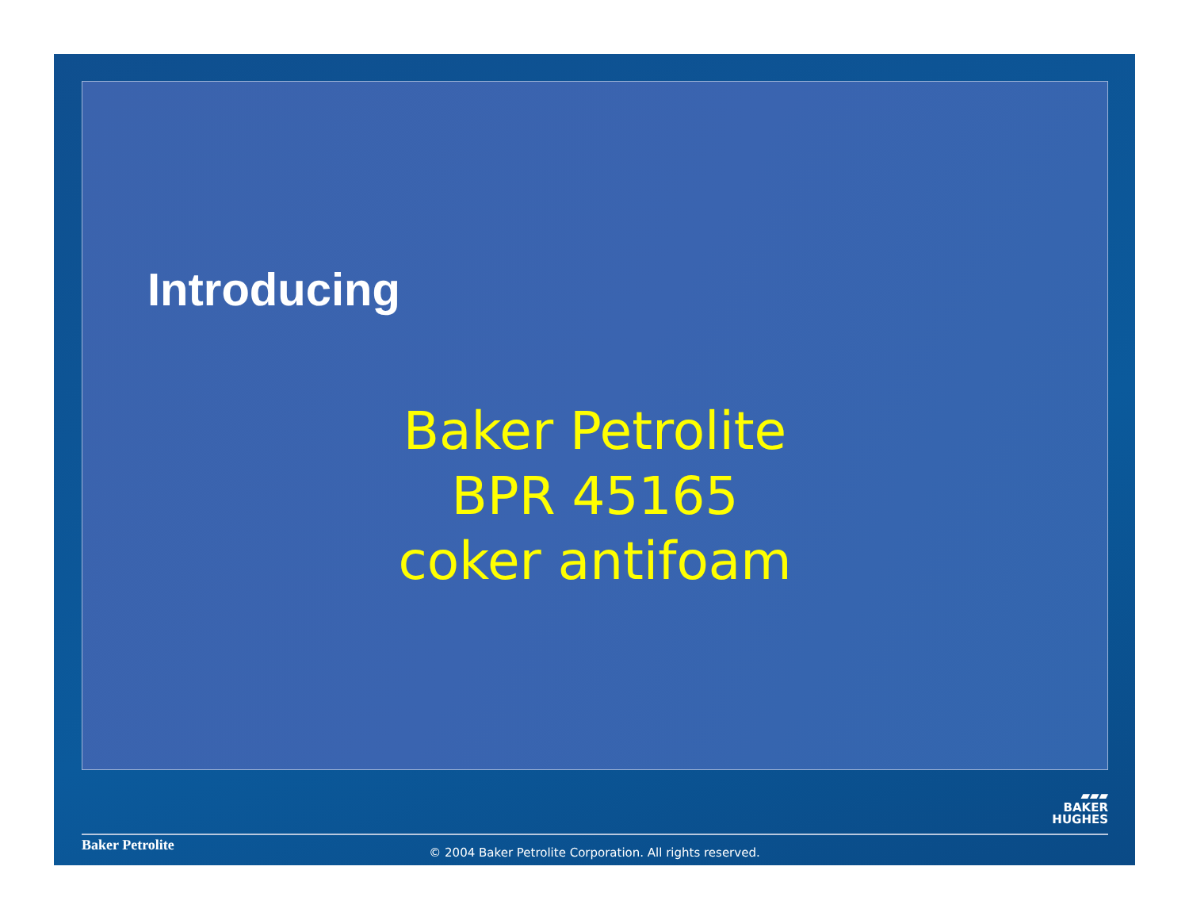Introducing
Baker Petrolite
BPR 45165
coker antifoam
▰▰▰
BAKER
HUGHES
Baker Petrolite
© 2004 Baker Petrolite Corporation. All rights reserved.